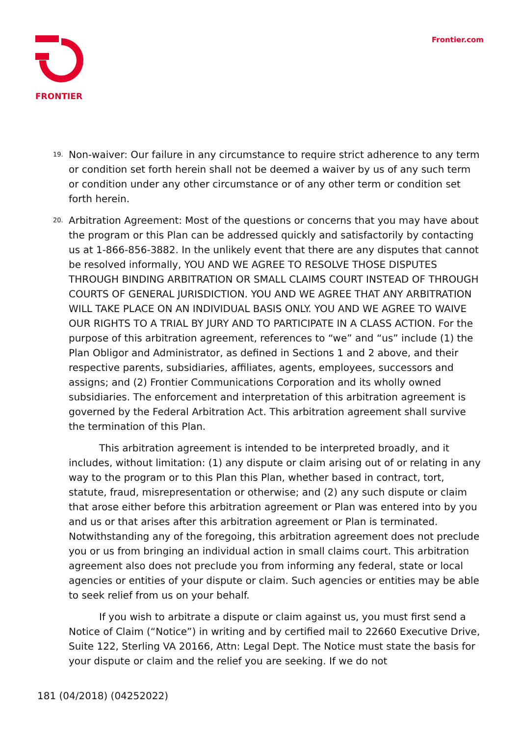FRONTIER
Frontier.com
19.
Non-waiver: Our failure in any circumstance to require strict adherence to any term or condition set forth herein shall not be deemed a waiver by us of any such term or condition under any other circumstance or of any other term or condition set forth herein.
20.
Arbitration Agreement: Most of the questions or concerns that you may have about the program or this Plan can be addressed quickly and satisfactorily by contacting us at 1-866-856-3882. In the unlikely event that there are any disputes that cannot be resolved informally, YOU AND WE AGREE TO RESOLVE THOSE DISPUTES THROUGH BINDING ARBITRATION OR SMALL CLAIMS COURT INSTEAD OF THROUGH COURTS OF GENERAL JURISDICTION. YOU AND WE AGREE THAT ANY ARBITRATION WILL TAKE PLACE ON AN INDIVIDUAL BASIS ONLY. YOU AND WE AGREE TO WAIVE OUR RIGHTS TO A TRIAL BY JURY AND TO PARTICIPATE IN A CLASS ACTION. For the purpose of this arbitration agreement, references to “we” and “us” include (1) the Plan Obligor and Administrator, as defined in Sections 1 and 2 above, and their respective parents, subsidiaries, affiliates, agents, employees, successors and assigns; and (2) Frontier Communications Corporation and its wholly owned subsidiaries. The enforcement and interpretation of this arbitration agreement is governed by the Federal Arbitration Act. This arbitration agreement shall survive the termination of this Plan.
This arbitration agreement is intended to be interpreted broadly, and it includes, without limitation: (1) any dispute or claim arising out of or relating in any way to the program or to this Plan this Plan, whether based in contract, tort, statute, fraud, misrepresentation or otherwise; and (2) any such dispute or claim that arose either before this arbitration agreement or Plan was entered into by you and us or that arises after this arbitration agreement or Plan is terminated. Notwithstanding any of the foregoing, this arbitration agreement does not preclude you or us from bringing an individual action in small claims court. This arbitration agreement also does not preclude you from informing any federal, state or local agencies or entities of your dispute or claim. Such agencies or entities may be able to seek relief from us on your behalf.
If you wish to arbitrate a dispute or claim against us, you must first send a Notice of Claim (“Notice”) in writing and by certified mail to 22660 Executive Drive, Suite 122, Sterling VA 20166, Attn: Legal Dept. The Notice must state the basis for your dispute or claim and the relief you are seeking. If we do not
181 (04/2018) (04252022)